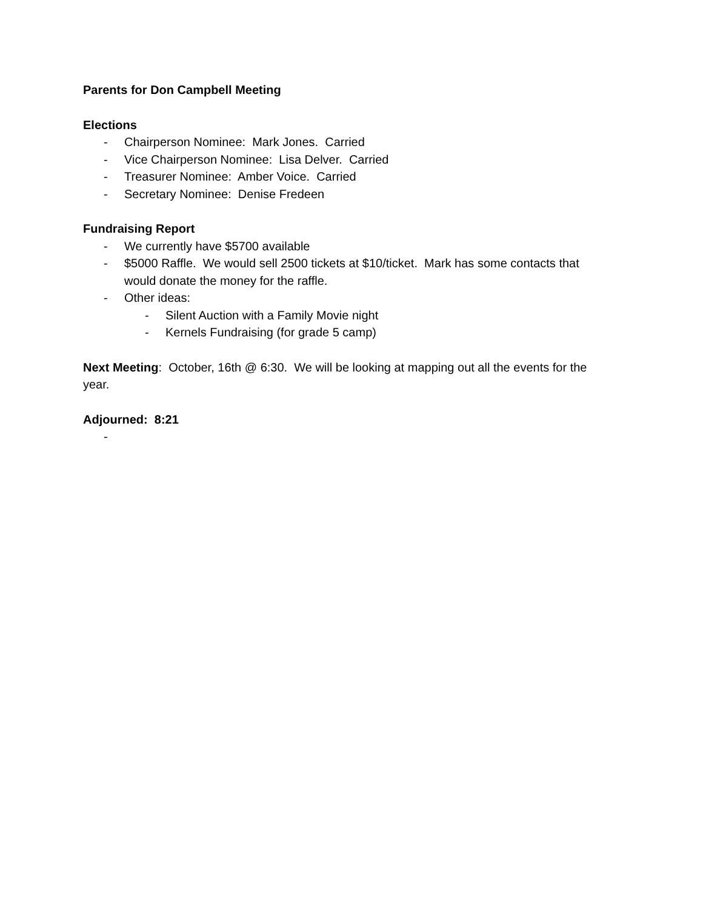Parents for Don Campbell Meeting
Elections
- Chairperson Nominee: Mark Jones. Carried
- Vice Chairperson Nominee: Lisa Delver. Carried
- Treasurer Nominee: Amber Voice. Carried
- Secretary Nominee: Denise Fredeen
Fundraising Report
- We currently have $5700 available
- $5000 Raffle. We would sell 2500 tickets at $10/ticket. Mark has some contacts that would donate the money for the raffle.
- Other ideas:
- Silent Auction with a Family Movie night
- Kernels Fundraising (for grade 5 camp)
Next Meeting: October, 16th @ 6:30. We will be looking at mapping out all the events for the year.
Adjourned: 8:21
-